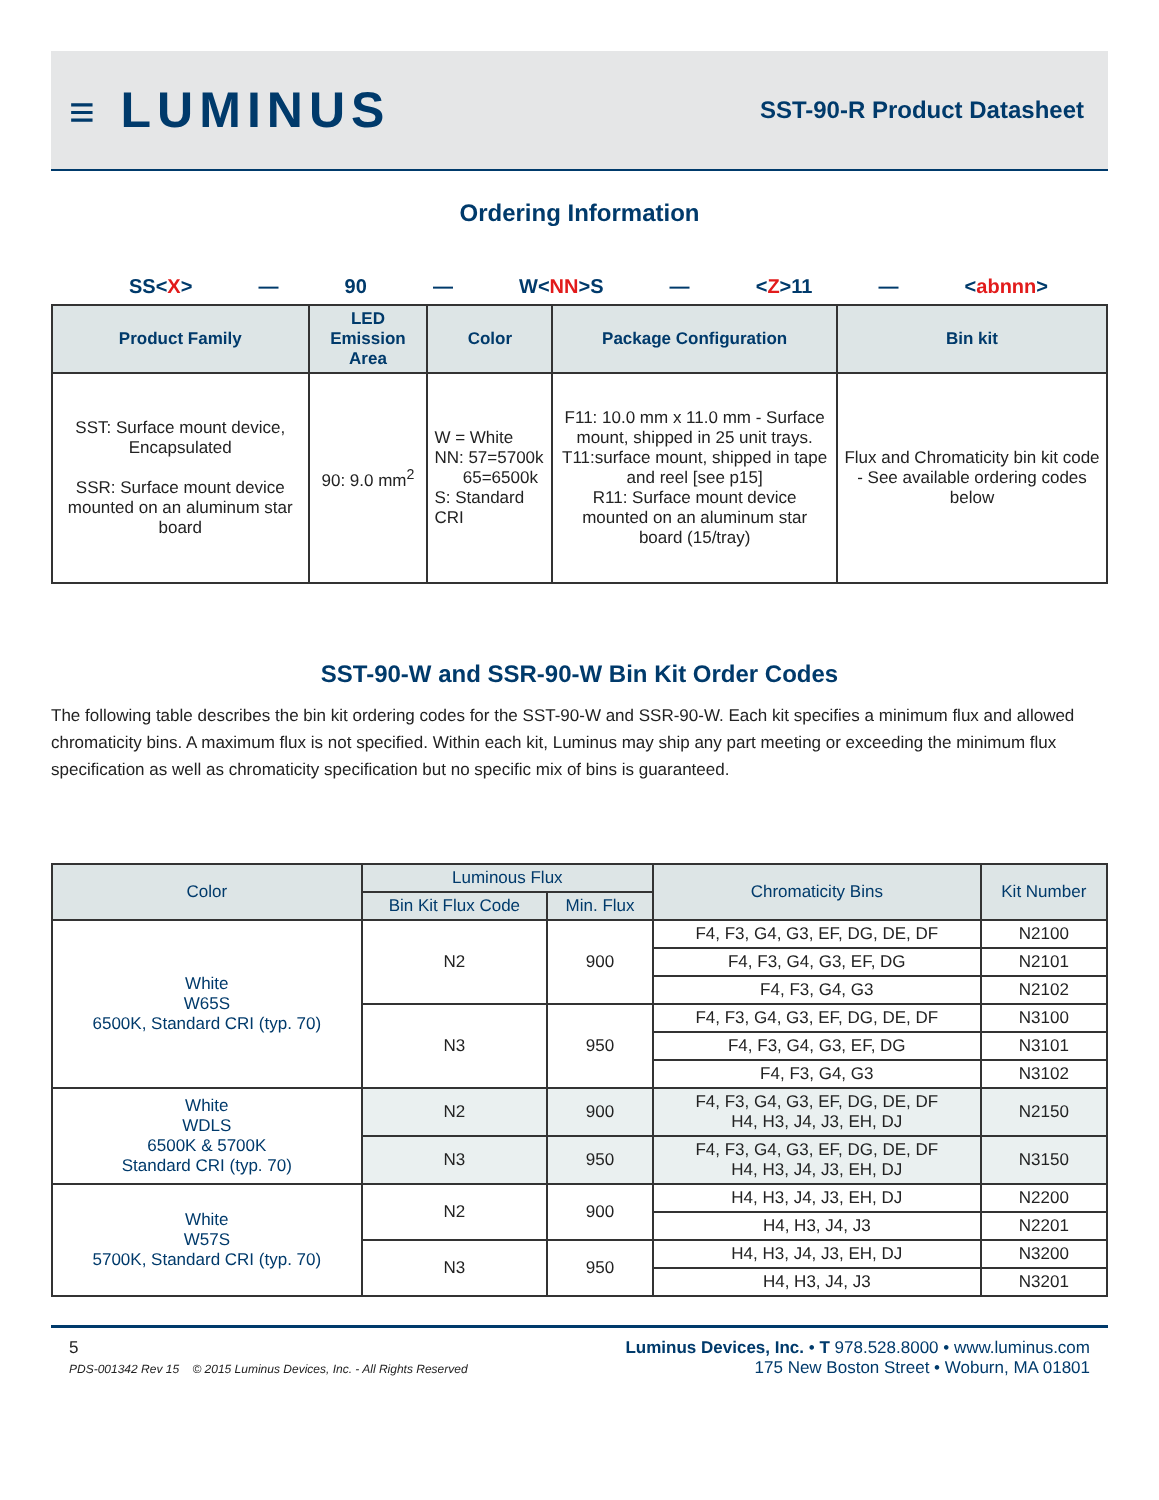≡ LUMINUS
SST-90-R Product Datasheet
Ordering Information
SS<X> — 90 — W<NN>S — <Z>11 — <abnnn>
| Product Family | LED Emission Area | Color | Package Configuration | Bin kit |
| --- | --- | --- | --- | --- |
| SST: Surface mount device, Encapsulated SSR: Surface mount device mounted on an aluminum star board | 90: 9.0 mm<sup>2</sup> | W = White NN: 57=5700k 65=6500k S: Standard CRI | F11: 10.0 mm x 11.0 mm - Surface mount, shipped in 25 unit trays. T11:surface mount, shipped in tape and reel [see p15] R11: Surface mount device mounted on an aluminum star board (15/tray) | Flux and Chromaticity bin kit code - See available ordering codes below |
SST-90-W and SSR-90-W Bin Kit Order Codes
The following table describes the bin kit ordering codes for the SST-90-W and SSR-90-W. Each kit specifies a minimum flux and allowed chromaticity bins. A maximum flux is not specified. Within each kit, Luminus may ship any part meeting or exceeding the minimum flux specification as well as chromaticity specification but no specific mix of bins is guaranteed.
| Color | Luminous Flux | | Chromaticity Bins | Kit Number |
| --- | --- | --- | --- | --- |
| | Bin Kit Flux Code | Min. Flux | | |
| White W65S 6500K, Standard CRI (typ. 70) | N2 | 900 | F4, F3, G4, G3, EF, DG, DE, DF | N2100 |
| | | | F4, F3, G4, G3, EF, DG | N2101 |
| | | | F4, F3, G4, G3 | N2102 |
| | N3 | 950 | F4, F3, G4, G3, EF, DG, DE, DF | N3100 |
| | | | F4, F3, G4, G3, EF, DG | N3101 |
| | | | F4, F3, G4, G3 | N3102 |
| White WDLS 6500K & 5700K Standard CRI (typ. 70) | N2 | 900 | F4, F3, G4, G3, EF, DG, DE, DF H4, H3, J4, J3, EH, DJ | N2150 |
| | N3 | 950 | F4, F3, G4, G3, EF, DG, DE, DF H4, H3, J4, J3, EH, DJ | N3150 |
| White W57S 5700K, Standard CRI (typ. 70) | N2 | 900 | H4, H3, J4, J3, EH, DJ | N2200 |
| | | | H4, H3, J4, J3 | N2201 |
| | N3 | 950 | H4, H3, J4, J3, EH, DJ | N3200 |
| | | | H4, H3, J4, J3 | N3201 |
5
PDS-001342 Rev 15 © 2015 Luminus Devices, Inc. - All Rights Reserved
Luminus Devices, Inc. • T 978.528.8000 • www.luminus.com
175 New Boston Street • Woburn, MA 01801